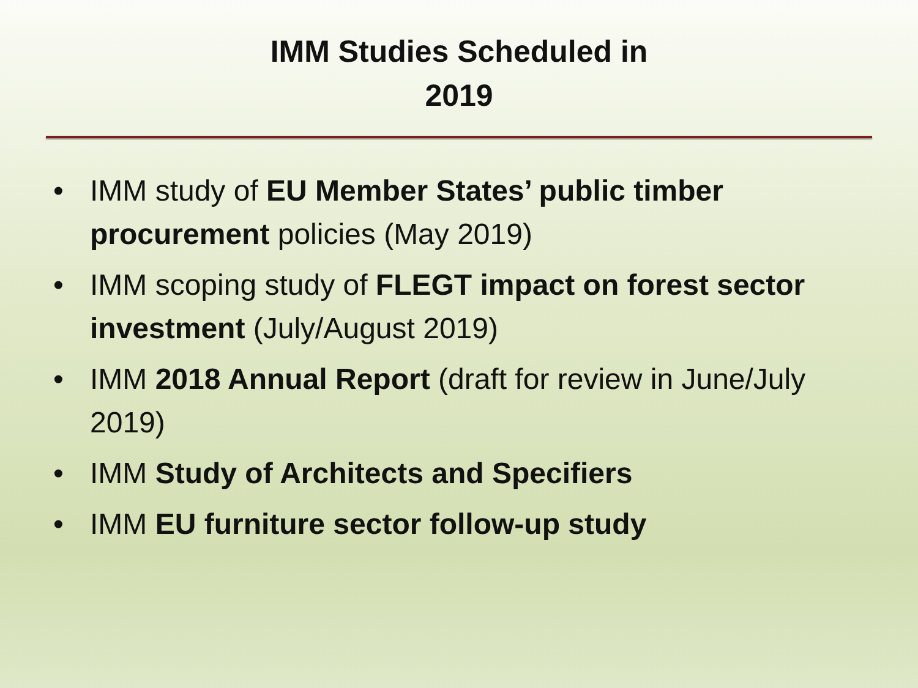IMM Studies Scheduled in
2019
• IMM study of EU Member States’ public timber procurement policies (May 2019)
• IMM scoping study of FLEGT impact on forest sector investment (July/August 2019)
• IMM 2018 Annual Report (draft for review in June/July 2019)
• IMM Study of Architects and Specifiers
• IMM EU furniture sector follow-up study